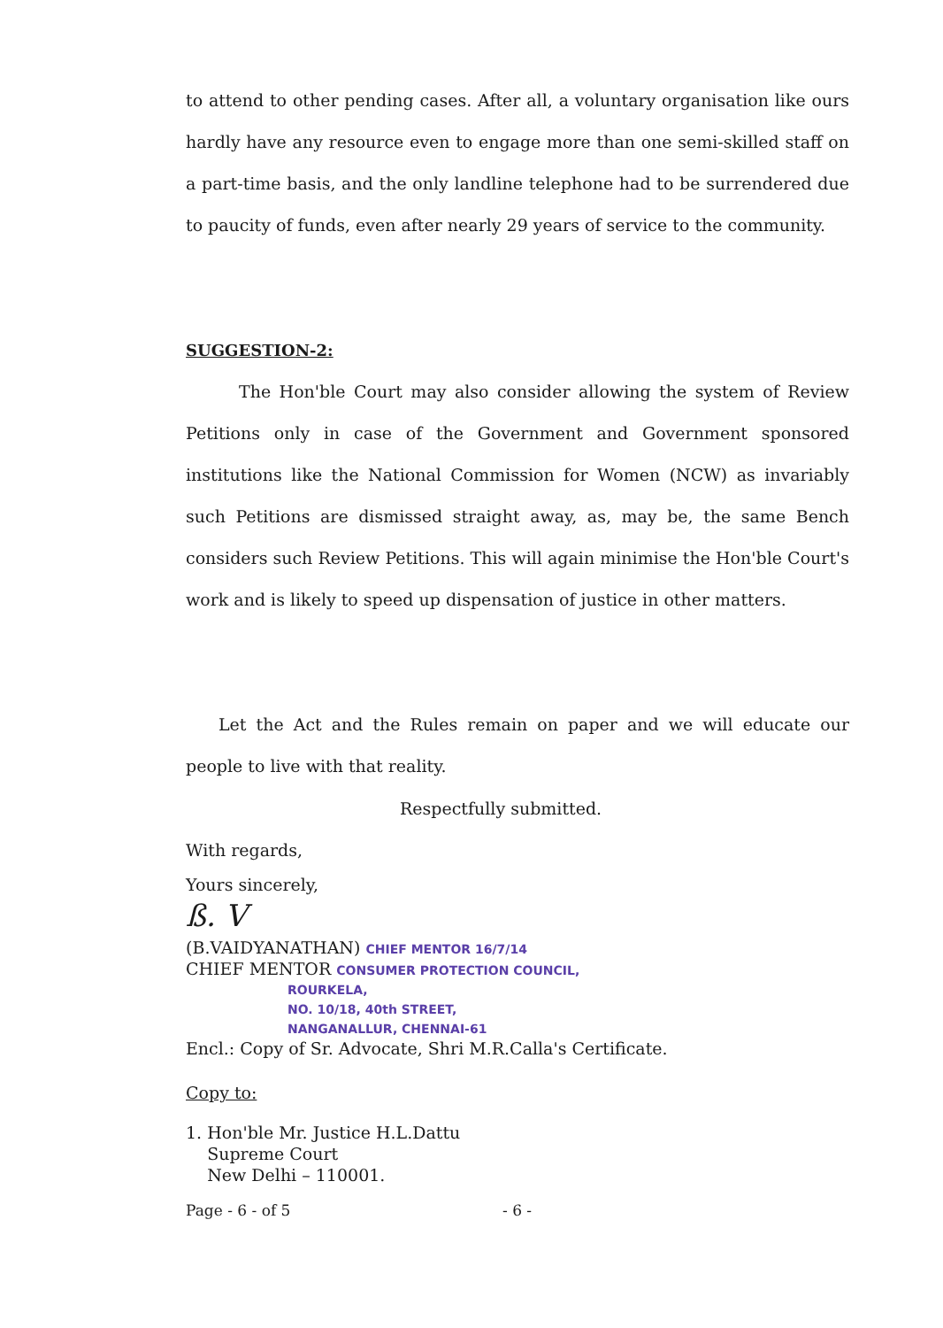to attend to other pending cases. After all, a voluntary organisation like ours hardly have any resource even to engage more than one semi-skilled staff on a part-time basis, and the only landline telephone had to be surrendered due to paucity of funds, even after nearly 29 years of service to the community.
SUGGESTION-2:
The Hon'ble Court may also consider allowing the system of Review Petitions only in case of the Government and Government sponsored institutions like the National Commission for Women (NCW) as invariably such Petitions are dismissed straight away, as, may be, the same Bench considers such Review Petitions. This will again minimise the Hon'ble Court's work and is likely to speed up dispensation of justice in other matters.
Let the Act and the Rules remain on paper and we will educate our people to live with that reality.
Respectfully submitted.
With regards,
Yours sincerely,
ß. V
(B.VAIDYANATHAN) CHIEF MENTOR 16/7/14
CHIEF MENTOR CONSUMER PROTECTION COUNCIL,
ROURKELA,
NO. 10/18, 40th STREET,
NANGANALLUR, CHENNAI-61
Encl.: Copy of Sr. Advocate, Shri M.R.Calla's Certificate.
Copy to:
1. Hon'ble Mr. Justice H.L.Dattu
Supreme Court
New Delhi – 110001.
Page - 6 - of 5 - 6 -